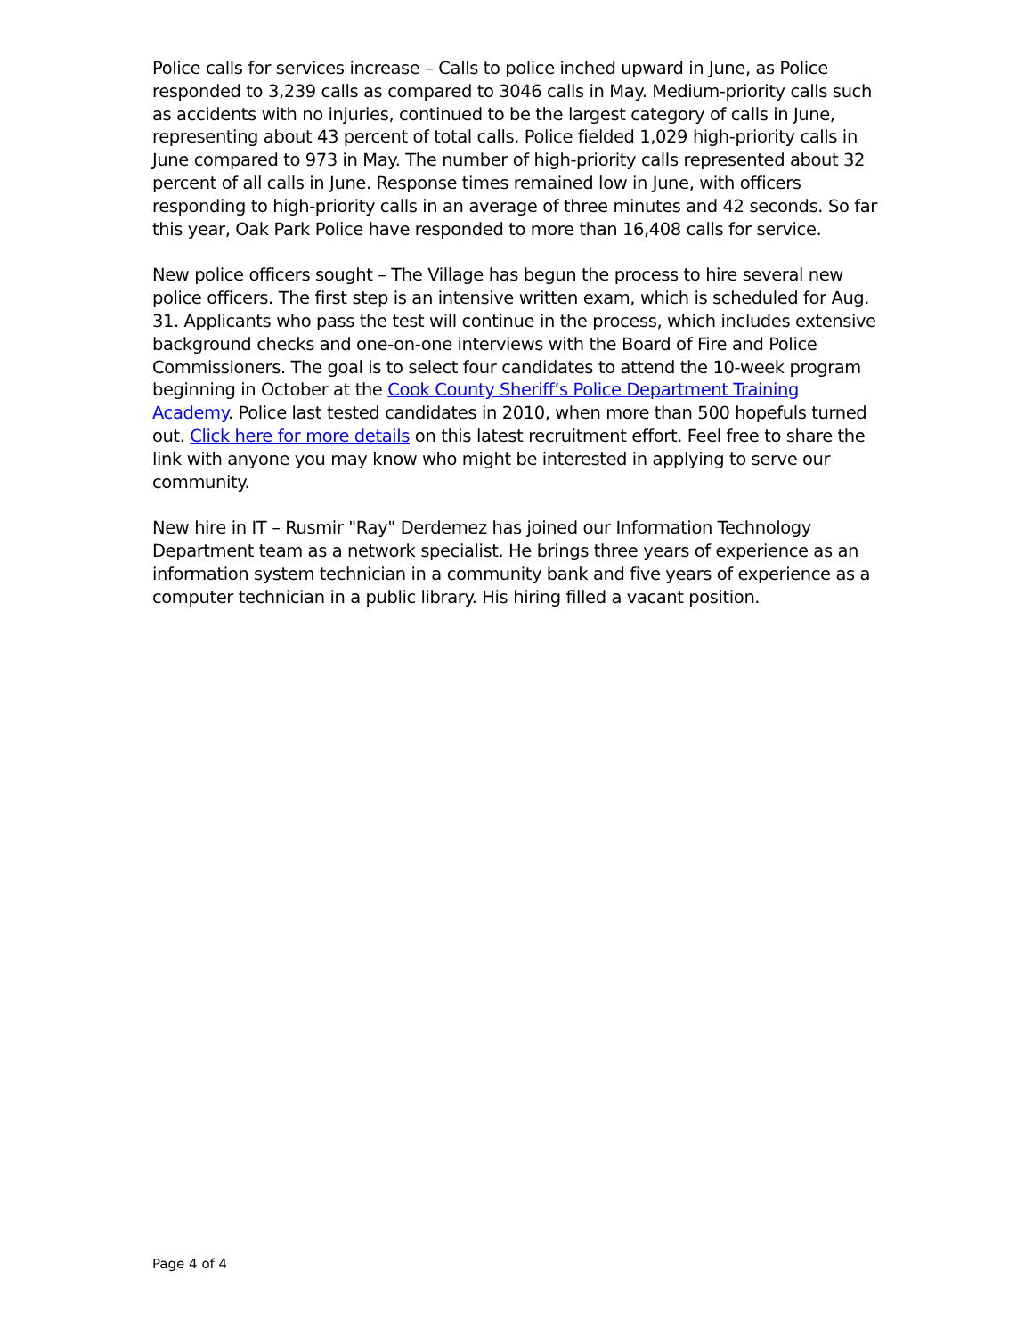Police calls for services increase – Calls to police inched upward in June, as Police responded to 3,239 calls as compared to 3046 calls in May. Medium-priority calls such as accidents with no injuries, continued to be the largest category of calls in June, representing about 43 percent of total calls. Police fielded 1,029 high-priority calls in June compared to 973 in May. The number of high-priority calls represented about 32 percent of all calls in June. Response times remained low in June, with officers responding to high-priority calls in an average of three minutes and 42 seconds. So far this year, Oak Park Police have responded to more than 16,408 calls for service.
New police officers sought – The Village has begun the process to hire several new police officers. The first step is an intensive written exam, which is scheduled for Aug. 31. Applicants who pass the test will continue in the process, which includes extensive background checks and one-on-one interviews with the Board of Fire and Police Commissioners. The goal is to select four candidates to attend the 10-week program beginning in October at the Cook County Sheriff’s Police Department Training Academy. Police last tested candidates in 2010, when more than 500 hopefuls turned out. Click here for more details on this latest recruitment effort. Feel free to share the link with anyone you may know who might be interested in applying to serve our community.
New hire in IT – Rusmir "Ray" Derdemez has joined our Information Technology Department team as a network specialist. He brings three years of experience as an information system technician in a community bank and five years of experience as a computer technician in a public library. His hiring filled a vacant position.
Page 4 of 4